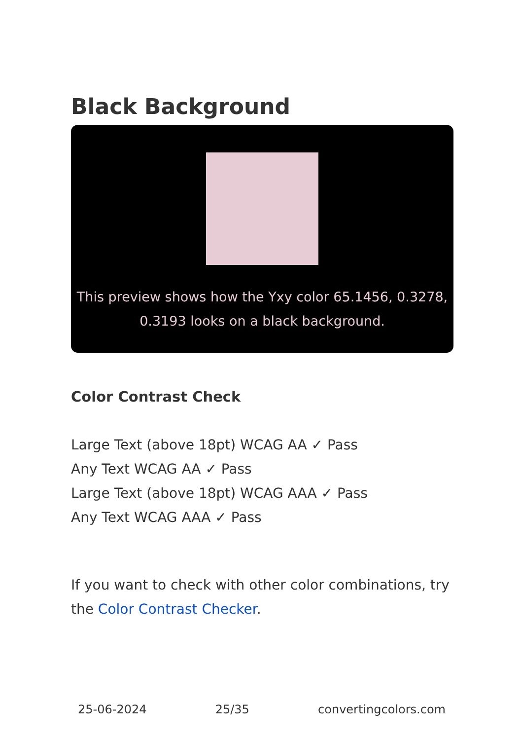Black Background
This preview shows how the Yxy color 65.1456, 0.3278, 0.3193 looks on a black background.
Color Contrast Check
Large Text (above 18pt) WCAG AA ✓ Pass
Any Text WCAG AA ✓ Pass
Large Text (above 18pt) WCAG AAA ✓ Pass
Any Text WCAG AAA ✓ Pass
If you want to check with other color combinations, try the Color Contrast Checker.
25-06-2024 25/35 convertingcolors.com